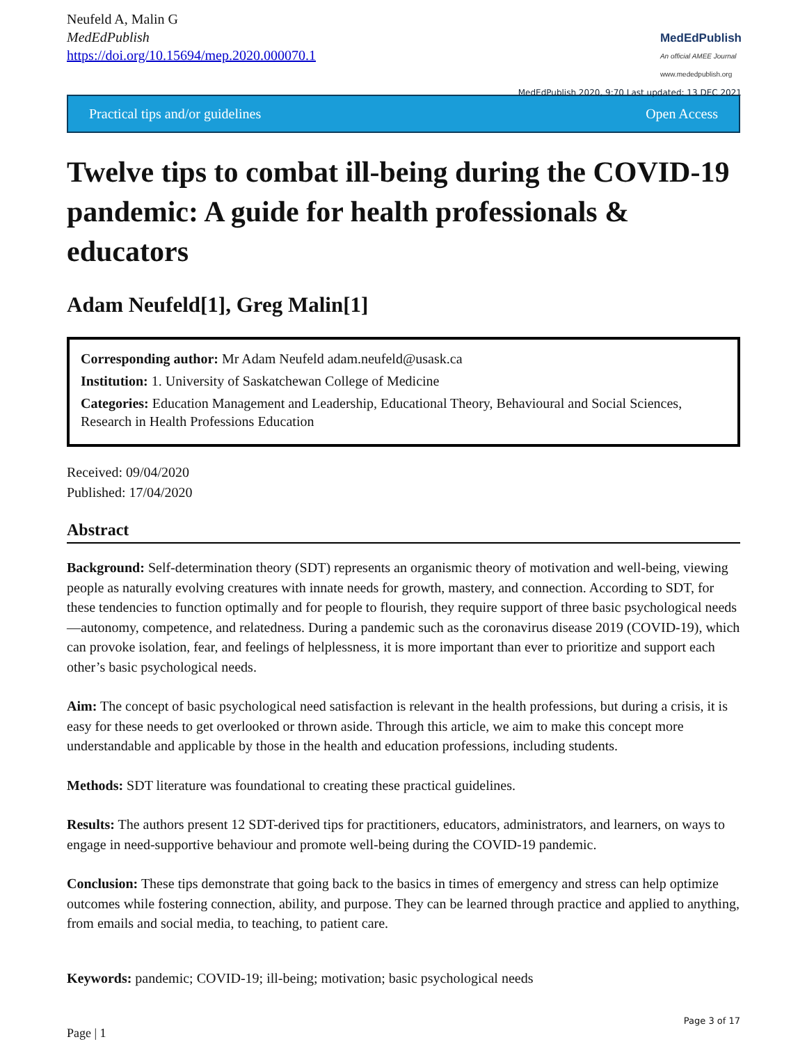Neufeld A, Malin G
MedEdPublish
https://doi.org/10.15694/mep.2020.000070.1
MedEdPublish
An official AMEE Journal
www.mededpublish.org
MedEdPublish 2020, 9:70 Last updated: 13 DEC 2021
Practical tips and/or guidelines Open Access
Twelve tips to combat ill-being during the COVID-19 pandemic: A guide for health professionals & educators
Adam Neufeld[1], Greg Malin[1]
Corresponding author: Mr Adam Neufeld adam.neufeld@usask.ca
Institution: 1. University of Saskatchewan College of Medicine
Categories: Education Management and Leadership, Educational Theory, Behavioural and Social Sciences, Research in Health Professions Education
Received: 09/04/2020
Published: 17/04/2020
Abstract
Background: Self-determination theory (SDT) represents an organismic theory of motivation and well-being, viewing people as naturally evolving creatures with innate needs for growth, mastery, and connection. According to SDT, for these tendencies to function optimally and for people to flourish, they require support of three basic psychological needs—autonomy, competence, and relatedness. During a pandemic such as the coronavirus disease 2019 (COVID-19), which can provoke isolation, fear, and feelings of helplessness, it is more important than ever to prioritize and support each other’s basic psychological needs.
Aim: The concept of basic psychological need satisfaction is relevant in the health professions, but during a crisis, it is easy for these needs to get overlooked or thrown aside. Through this article, we aim to make this concept more understandable and applicable by those in the health and education professions, including students.
Methods: SDT literature was foundational to creating these practical guidelines.
Results: The authors present 12 SDT-derived tips for practitioners, educators, administrators, and learners, on ways to engage in need-supportive behaviour and promote well-being during the COVID-19 pandemic.
Conclusion: These tips demonstrate that going back to the basics in times of emergency and stress can help optimize outcomes while fostering connection, ability, and purpose. They can be learned through practice and applied to anything, from emails and social media, to teaching, to patient care.
Keywords: pandemic; COVID-19; ill-being; motivation; basic psychological needs
Page 3 of 17
Page | 1